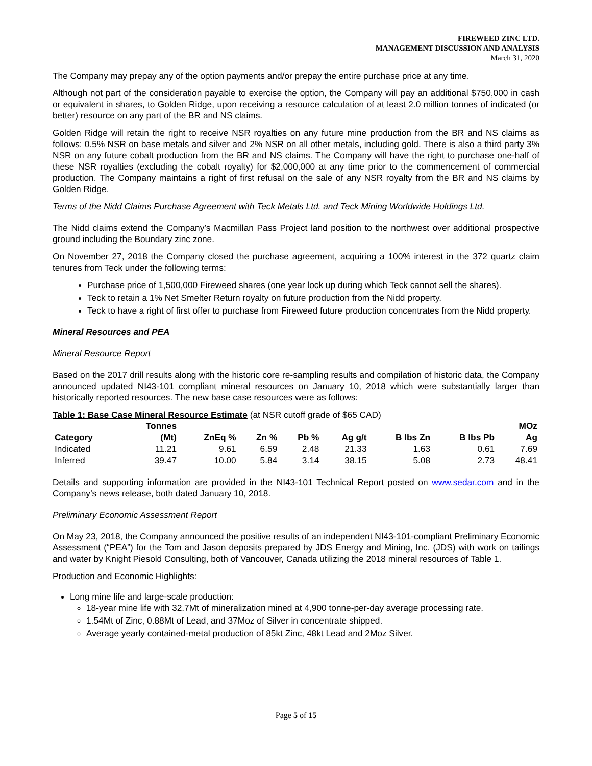FIREWEED ZINC LTD.
MANAGEMENT DISCUSSION AND ANALYSIS
March 31, 2020
The Company may prepay any of the option payments and/or prepay the entire purchase price at any time.
Although not part of the consideration payable to exercise the option, the Company will pay an additional $750,000 in cash or equivalent in shares, to Golden Ridge, upon receiving a resource calculation of at least 2.0 million tonnes of indicated (or better) resource on any part of the BR and NS claims.
Golden Ridge will retain the right to receive NSR royalties on any future mine production from the BR and NS claims as follows: 0.5% NSR on base metals and silver and 2% NSR on all other metals, including gold. There is also a third party 3% NSR on any future cobalt production from the BR and NS claims. The Company will have the right to purchase one-half of these NSR royalties (excluding the cobalt royalty) for $2,000,000 at any time prior to the commencement of commercial production. The Company maintains a right of first refusal on the sale of any NSR royalty from the BR and NS claims by Golden Ridge.
Terms of the Nidd Claims Purchase Agreement with Teck Metals Ltd. and Teck Mining Worldwide Holdings Ltd.
The Nidd claims extend the Company’s Macmillan Pass Project land position to the northwest over additional prospective ground including the Boundary zinc zone.
On November 27, 2018 the Company closed the purchase agreement, acquiring a 100% interest in the 372 quartz claim tenures from Teck under the following terms:
Purchase price of 1,500,000 Fireweed shares (one year lock up during which Teck cannot sell the shares).
Teck to retain a 1% Net Smelter Return royalty on future production from the Nidd property.
Teck to have a right of first offer to purchase from Fireweed future production concentrates from the Nidd property.
Mineral Resources and PEA
Mineral Resource Report
Based on the 2017 drill results along with the historic core re-sampling results and compilation of historic data, the Company announced updated NI43-101 compliant mineral resources on January 10, 2018 which were substantially larger than historically reported resources. The new base case resources were as follows:
Table 1: Base Case Mineral Resource Estimate (at NSR cutoff grade of $65 CAD)
| | Tonnes | | | | | | | MOz |
| --- | --- | --- | --- | --- | --- | --- | --- | --- |
| Category | (Mt) | ZnEq % | Zn % | Pb % | Ag g/t | B lbs Zn | B lbs Pb | Ag |
| Indicated | 11.21 | 9.61 | 6.59 | 2.48 | 21.33 | 1.63 | 0.61 | 7.69 |
| Inferred | 39.47 | 10.00 | 5.84 | 3.14 | 38.15 | 5.08 | 2.73 | 48.41 |
Details and supporting information are provided in the NI43-101 Technical Report posted on www.sedar.com and in the Company’s news release, both dated January 10, 2018.
Preliminary Economic Assessment Report
On May 23, 2018, the Company announced the positive results of an independent NI43-101-compliant Preliminary Economic Assessment (“PEA”) for the Tom and Jason deposits prepared by JDS Energy and Mining, Inc. (JDS) with work on tailings and water by Knight Piesold Consulting, both of Vancouver, Canada utilizing the 2018 mineral resources of Table 1.
Production and Economic Highlights:
Long mine life and large-scale production:
18-year mine life with 32.7Mt of mineralization mined at 4,900 tonne-per-day average processing rate.
1.54Mt of Zinc, 0.88Mt of Lead, and 37Moz of Silver in concentrate shipped.
Average yearly contained-metal production of 85kt Zinc, 48kt Lead and 2Moz Silver.
Page 5 of 15